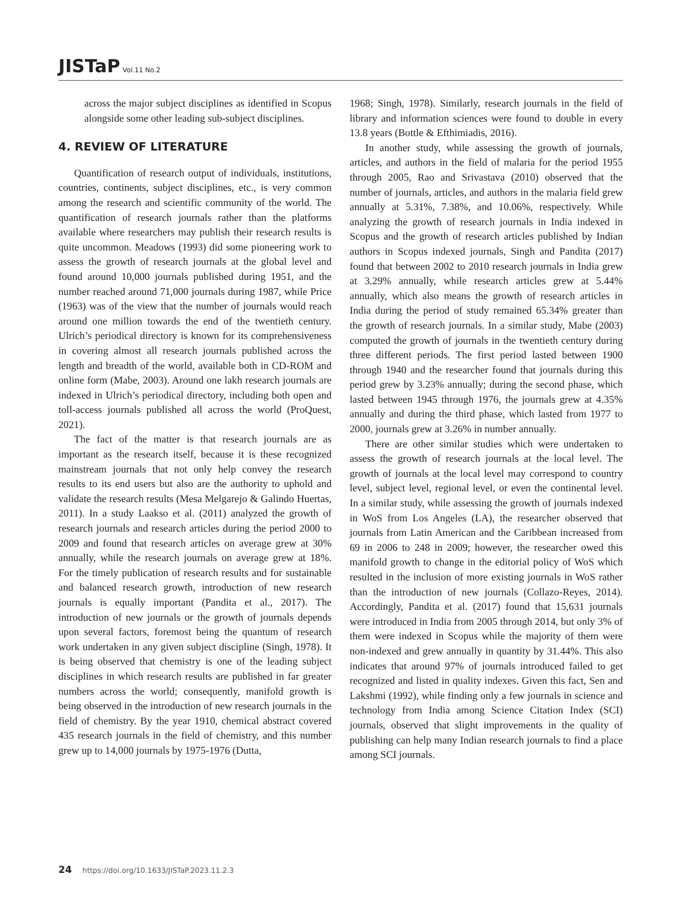JISTaP Vol.11 No.2
across the major subject disciplines as identified in Scopus alongside some other leading sub-subject disciplines.
4. REVIEW OF LITERATURE
Quantification of research output of individuals, institutions, countries, continents, subject disciplines, etc., is very common among the research and scientific community of the world. The quantification of research journals rather than the platforms available where researchers may publish their research results is quite uncommon. Meadows (1993) did some pioneering work to assess the growth of research journals at the global level and found around 10,000 journals published during 1951, and the number reached around 71,000 journals during 1987, while Price (1963) was of the view that the number of journals would reach around one million towards the end of the twentieth century. Ulrich’s periodical directory is known for its comprehensiveness in covering almost all research journals published across the length and breadth of the world, available both in CD-ROM and online form (Mabe, 2003). Around one lakh research journals are indexed in Ulrich’s periodical directory, including both open and toll-access journals published all across the world (ProQuest, 2021).
The fact of the matter is that research journals are as important as the research itself, because it is these recognized mainstream journals that not only help convey the research results to its end users but also are the authority to uphold and validate the research results (Mesa Melgarejo & Galindo Huertas, 2011). In a study Laakso et al. (2011) analyzed the growth of research journals and research articles during the period 2000 to 2009 and found that research articles on average grew at 30% annually, while the research journals on average grew at 18%. For the timely publication of research results and for sustainable and balanced research growth, introduction of new research journals is equally important (Pandita et al., 2017). The introduction of new journals or the growth of journals depends upon several factors, foremost being the quantum of research work undertaken in any given subject discipline (Singh, 1978). It is being observed that chemistry is one of the leading subject disciplines in which research results are published in far greater numbers across the world; consequently, manifold growth is being observed in the introduction of new research journals in the field of chemistry. By the year 1910, chemical abstract covered 435 research journals in the field of chemistry, and this number grew up to 14,000 journals by 1975-1976 (Dutta,
1968; Singh, 1978). Similarly, research journals in the field of library and information sciences were found to double in every 13.8 years (Bottle & Efthimiadis, 2016).
In another study, while assessing the growth of journals, articles, and authors in the field of malaria for the period 1955 through 2005, Rao and Srivastava (2010) observed that the number of journals, articles, and authors in the malaria field grew annually at 5.31%, 7.38%, and 10.06%, respectively. While analyzing the growth of research journals in India indexed in Scopus and the growth of research articles published by Indian authors in Scopus indexed journals, Singh and Pandita (2017) found that between 2002 to 2010 research journals in India grew at 3.29% annually, while research articles grew at 5.44% annually, which also means the growth of research articles in India during the period of study remained 65.34% greater than the growth of research journals. In a similar study, Mabe (2003) computed the growth of journals in the twentieth century during three different periods. The first period lasted between 1900 through 1940 and the researcher found that journals during this period grew by 3.23% annually; during the second phase, which lasted between 1945 through 1976, the journals grew at 4.35% annually and during the third phase, which lasted from 1977 to 2000, journals grew at 3.26% in number annually.
There are other similar studies which were undertaken to assess the growth of research journals at the local level. The growth of journals at the local level may correspond to country level, subject level, regional level, or even the continental level. In a similar study, while assessing the growth of journals indexed in WoS from Los Angeles (LA), the researcher observed that journals from Latin American and the Caribbean increased from 69 in 2006 to 248 in 2009; however, the researcher owed this manifold growth to change in the editorial policy of WoS which resulted in the inclusion of more existing journals in WoS rather than the introduction of new journals (Collazo-Reyes, 2014). Accordingly, Pandita et al. (2017) found that 15,631 journals were introduced in India from 2005 through 2014, but only 3% of them were indexed in Scopus while the majority of them were non-indexed and grew annually in quantity by 31.44%. This also indicates that around 97% of journals introduced failed to get recognized and listed in quality indexes. Given this fact, Sen and Lakshmi (1992), while finding only a few journals in science and technology from India among Science Citation Index (SCI) journals, observed that slight improvements in the quality of publishing can help many Indian research journals to find a place among SCI journals.
24 https://doi.org/10.1633/JISTaP.2023.11.2.3